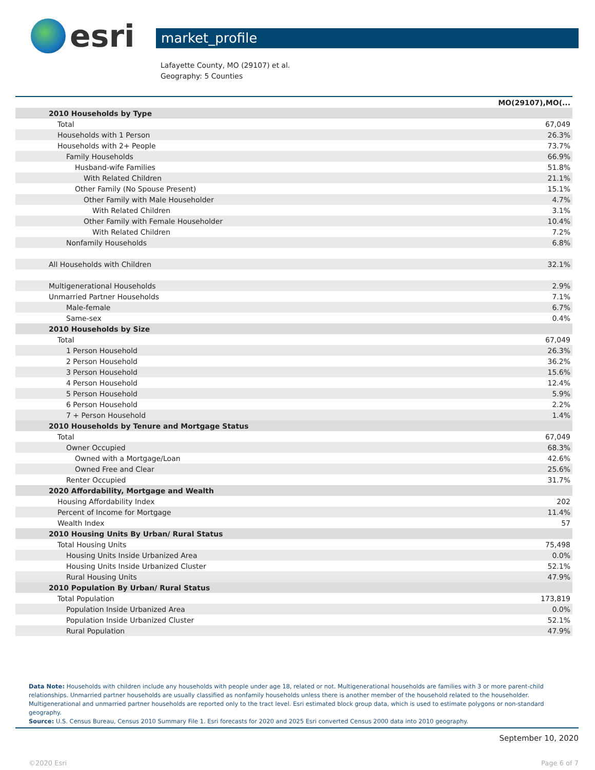esri
market_profile
Lafayette County, MO (29107) et al.
Geography: 5 Counties
| | MO(29107),MO(... |
| --- | --- |
| 2010 Households by Type | |
| Total | 67,049 |
| Households with 1 Person | 26.3% |
| Households with 2+ People | 73.7% |
| Family Households | 66.9% |
| Husband-wife Families | 51.8% |
| With Related Children | 21.1% |
| Other Family (No Spouse Present) | 15.1% |
| Other Family with Male Householder | 4.7% |
| With Related Children | 3.1% |
| Other Family with Female Householder | 10.4% |
| With Related Children | 7.2% |
| Nonfamily Households | 6.8% |
| All Households with Children | 32.1% |
| Multigenerational Households | 2.9% |
| Unmarried Partner Households | 7.1% |
| Male-female | 6.7% |
| Same-sex | 0.4% |
| 2010 Households by Size | |
| Total | 67,049 |
| 1 Person Household | 26.3% |
| 2 Person Household | 36.2% |
| 3 Person Household | 15.6% |
| 4 Person Household | 12.4% |
| 5 Person Household | 5.9% |
| 6 Person Household | 2.2% |
| 7 + Person Household | 1.4% |
| 2010 Households by Tenure and Mortgage Status | |
| Total | 67,049 |
| Owner Occupied | 68.3% |
| Owned with a Mortgage/Loan | 42.6% |
| Owned Free and Clear | 25.6% |
| Renter Occupied | 31.7% |
| 2020 Affordability, Mortgage and Wealth | |
| Housing Affordability Index | 202 |
| Percent of Income for Mortgage | 11.4% |
| Wealth Index | 57 |
| 2010 Housing Units By Urban/ Rural Status | |
| Total Housing Units | 75,498 |
| Housing Units Inside Urbanized Area | 0.0% |
| Housing Units Inside Urbanized Cluster | 52.1% |
| Rural Housing Units | 47.9% |
| 2010 Population By Urban/ Rural Status | |
| Total Population | 173,819 |
| Population Inside Urbanized Area | 0.0% |
| Population Inside Urbanized Cluster | 52.1% |
| Rural Population | 47.9% |
Data Note: Households with children include any households with people under age 18, related or not. Multigenerational households are families with 3 or more parent-child relationships. Unmarried partner households are usually classified as nonfamily households unless there is another member of the household related to the householder. Multigenerational and unmarried partner households are reported only to the tract level. Esri estimated block group data, which is used to estimate polygons or non-standard geography.
Source: U.S. Census Bureau, Census 2010 Summary File 1. Esri forecasts for 2020 and 2025 Esri converted Census 2000 data into 2010 geography.
September 10, 2020
©2020 Esri Page 6 of 7